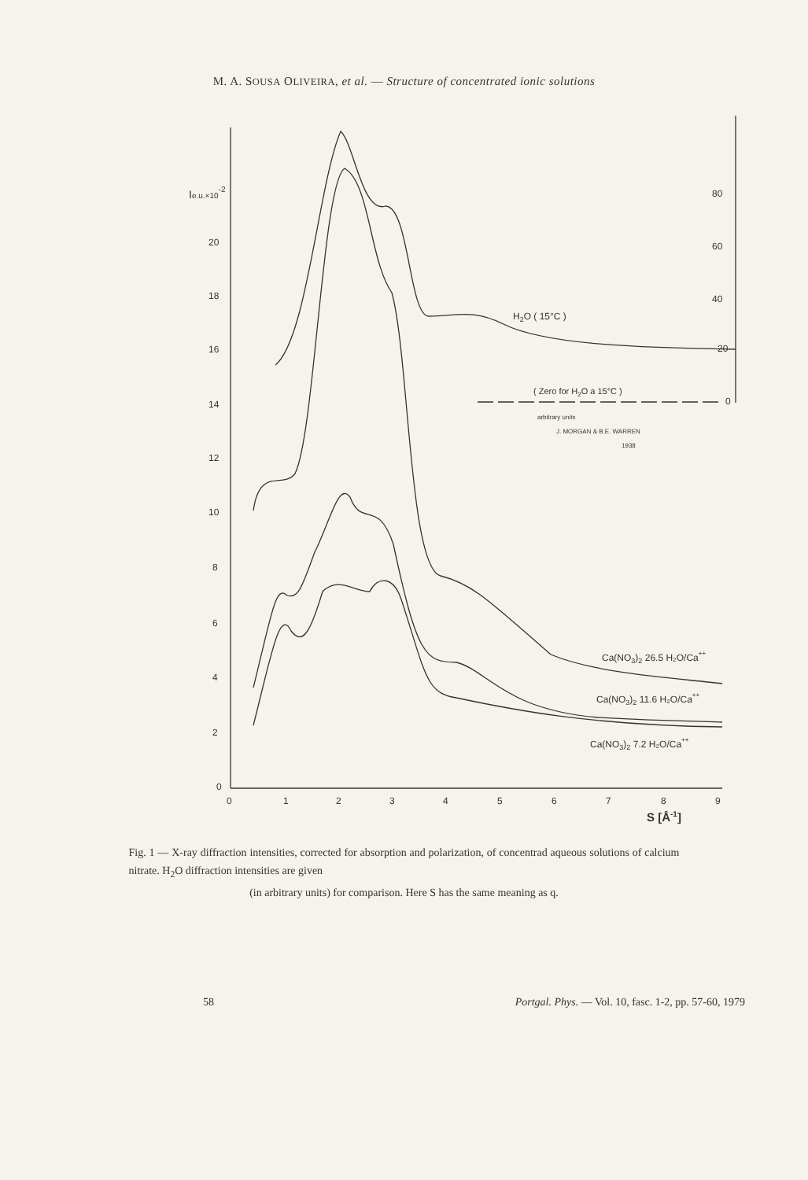M. A. SOUSA OLIVEIRA, et al. — Structure of concentrated ionic solutions
Ie.u.×10-2
20
18
16
14
12
10
8
6
4
2
0
0
1
2
3
4
5
6
7
8
9
S [Å-1]
80
60
40
20
0
H2O ( 15°C )
( Zero for H2O a 15°C )
arbitrary units
J. MORGAN & B.E. WARREN
1938
Ca(NO3)2 26.5 H₂O/Ca++
Ca(NO3)2 11.6 H₂O/Ca++
Ca(NO3)2 7.2 H₂O/Ca++
Fig. 1 — X-ray diffraction intensities, corrected for absorption and polarization, of concentrad aqueous solutions of calcium nitrate. H<sub>2</sub>O diffraction intensities are given
(in arbitrary units) for comparison. Here S has the same meaning as q.
58 Portgal. Phys. — Vol. 10, fasc. 1-2, pp. 57-60, 1979